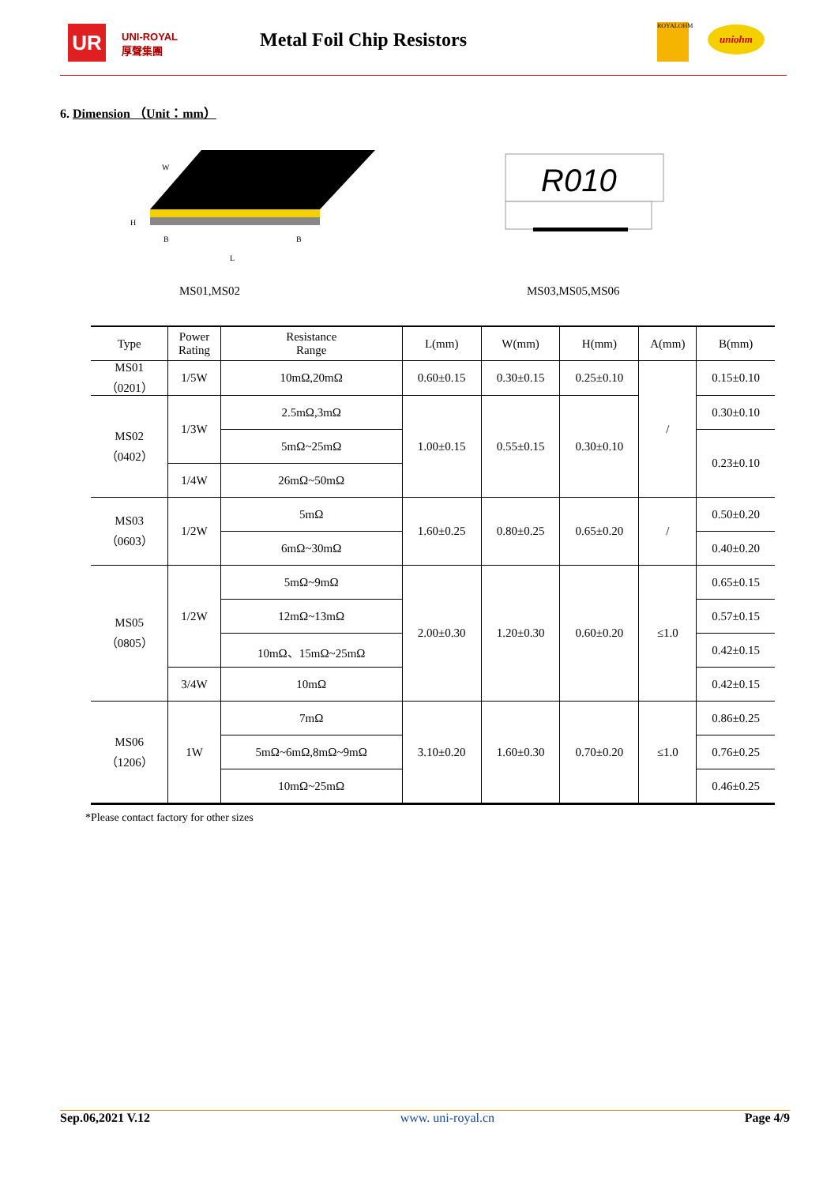UR
UNI-ROYAL
厚聲集團
Metal Foil Chip Resistors
ROYALOHM uniohm
6. Dimension （Unit：mm）
W
H
B
B
L
R010
MS01,MS02 MS03,MS05,MS06
| Type | Power Rating | Resistance Range | L(mm) | W(mm) | H(mm) | A(mm) | B(mm) |
| --- | --- | --- | --- | --- | --- | --- | --- |
| MS01 （0201） | 1/5W | 10mΩ,20mΩ | 0.60±0.15 | 0.30±0.15 | 0.25±0.10 | / | 0.15±0.10 |
| MS02 （0402） | 1/3W | 2.5mΩ,3mΩ | 1.00±0.15 | 0.55±0.15 | 0.30±0.10 | | 0.30±0.10 |
| | | 5mΩ~25mΩ | | | | | 0.23±0.10 |
| | 1/4W | 26mΩ~50mΩ | | | | | |
| MS03 （0603） | 1/2W | 5mΩ | 1.60±0.25 | 0.80±0.25 | 0.65±0.20 | / | 0.50±0.20 |
| | | 6mΩ~30mΩ | | | | | 0.40±0.20 |
| MS05 （0805） | 1/2W | 5mΩ~9mΩ | 2.00±0.30 | 1.20±0.30 | 0.60±0.20 | ≤1.0 | 0.65±0.15 |
| | | 12mΩ~13mΩ | | | | | 0.57±0.15 |
| | | 10mΩ、15mΩ~25mΩ | | | | | 0.42±0.15 |
| | 3/4W | 10mΩ | | | | | 0.42±0.15 |
| MS06 （1206） | 1W | 7mΩ | 3.10±0.20 | 1.60±0.30 | 0.70±0.20 | ≤1.0 | 0.86±0.25 |
| | | 5mΩ~6mΩ,8mΩ~9mΩ | | | | | 0.76±0.25 |
| | | 10mΩ~25mΩ | | | | | 0.46±0.25 |
*Please contact factory for other sizes
Sep.06,2021 V.12 www. uni-royal.cn Page 4/9